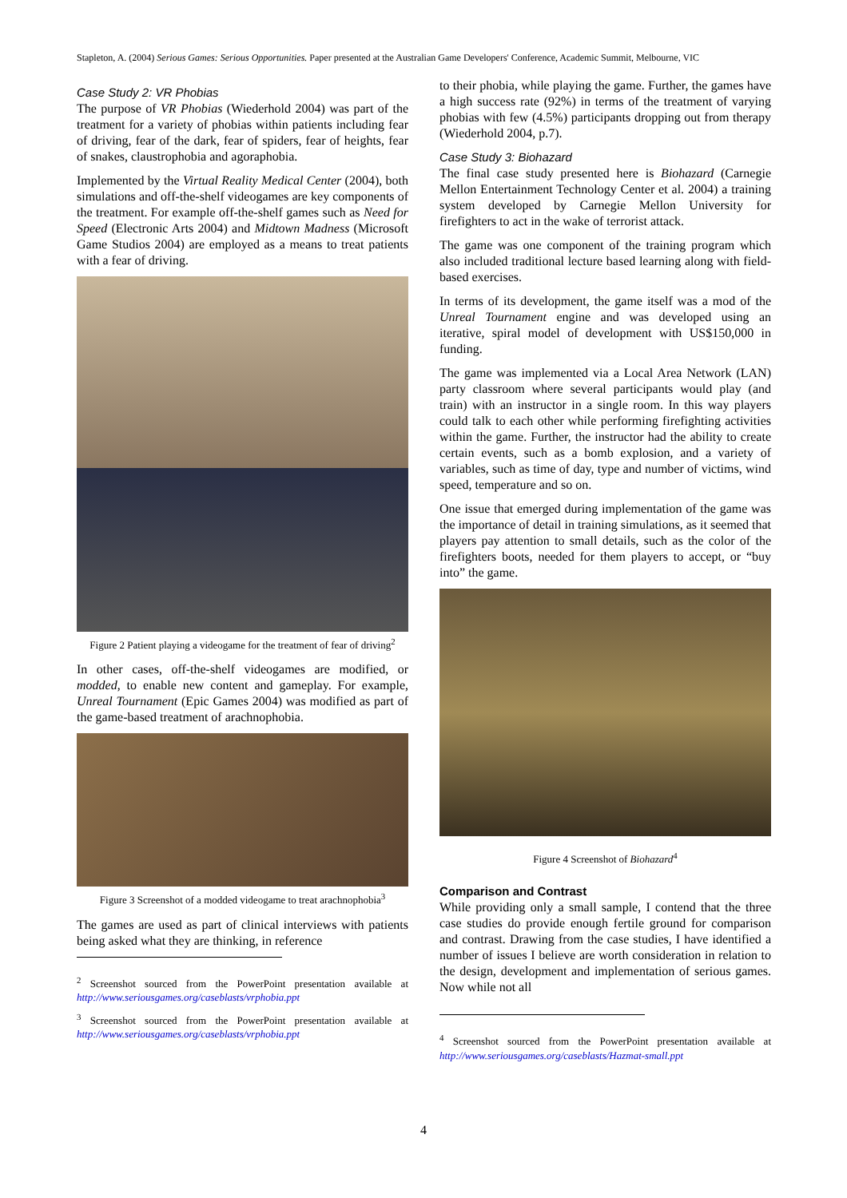Stapleton, A. (2004) Serious Games: Serious Opportunities. Paper presented at the Australian Game Developers' Conference, Academic Summit, Melbourne, VIC
Case Study 2: VR Phobias
The purpose of VR Phobias (Wiederhold 2004) was part of the treatment for a variety of phobias within patients including fear of driving, fear of the dark, fear of spiders, fear of heights, fear of snakes, claustrophobia and agoraphobia.
Implemented by the Virtual Reality Medical Center (2004), both simulations and off-the-shelf videogames are key components of the treatment. For example off-the-shelf games such as Need for Speed (Electronic Arts 2004) and Midtown Madness (Microsoft Game Studios 2004) are employed as a means to treat patients with a fear of driving.
Figure 2 Patient playing a videogame for the treatment of fear of driving<sup>2</sup>
In other cases, off-the-shelf videogames are modified, or modded, to enable new content and gameplay. For example, Unreal Tournament (Epic Games 2004) was modified as part of the game-based treatment of arachnophobia.
Figure 3 Screenshot of a modded videogame to treat arachnophobia<sup>3</sup>
The games are used as part of clinical interviews with patients being asked what they are thinking, in reference
<sup>2</sup> Screenshot sourced from the PowerPoint presentation available at http://www.seriousgames.org/caseblasts/vrphobia.ppt
<sup>3</sup> Screenshot sourced from the PowerPoint presentation available at http://www.seriousgames.org/caseblasts/vrphobia.ppt
to their phobia, while playing the game. Further, the games have a high success rate (92%) in terms of the treatment of varying phobias with few (4.5%) participants dropping out from therapy (Wiederhold 2004, p.7).
Case Study 3: Biohazard
The final case study presented here is Biohazard (Carnegie Mellon Entertainment Technology Center et al. 2004) a training system developed by Carnegie Mellon University for firefighters to act in the wake of terrorist attack.
The game was one component of the training program which also included traditional lecture based learning along with field-based exercises.
In terms of its development, the game itself was a mod of the Unreal Tournament engine and was developed using an iterative, spiral model of development with US$150,000 in funding.
The game was implemented via a Local Area Network (LAN) party classroom where several participants would play (and train) with an instructor in a single room. In this way players could talk to each other while performing firefighting activities within the game. Further, the instructor had the ability to create certain events, such as a bomb explosion, and a variety of variables, such as time of day, type and number of victims, wind speed, temperature and so on.
One issue that emerged during implementation of the game was the importance of detail in training simulations, as it seemed that players pay attention to small details, such as the color of the firefighters boots, needed for them players to accept, or “buy into” the game.
Figure 4 Screenshot of Biohazard<sup>4</sup>
Comparison and Contrast
While providing only a small sample, I contend that the three case studies do provide enough fertile ground for comparison and contrast. Drawing from the case studies, I have identified a number of issues I believe are worth consideration in relation to the design, development and implementation of serious games. Now while not all
<sup>4</sup> Screenshot sourced from the PowerPoint presentation available at http://www.seriousgames.org/caseblasts/Hazmat-small.ppt
4